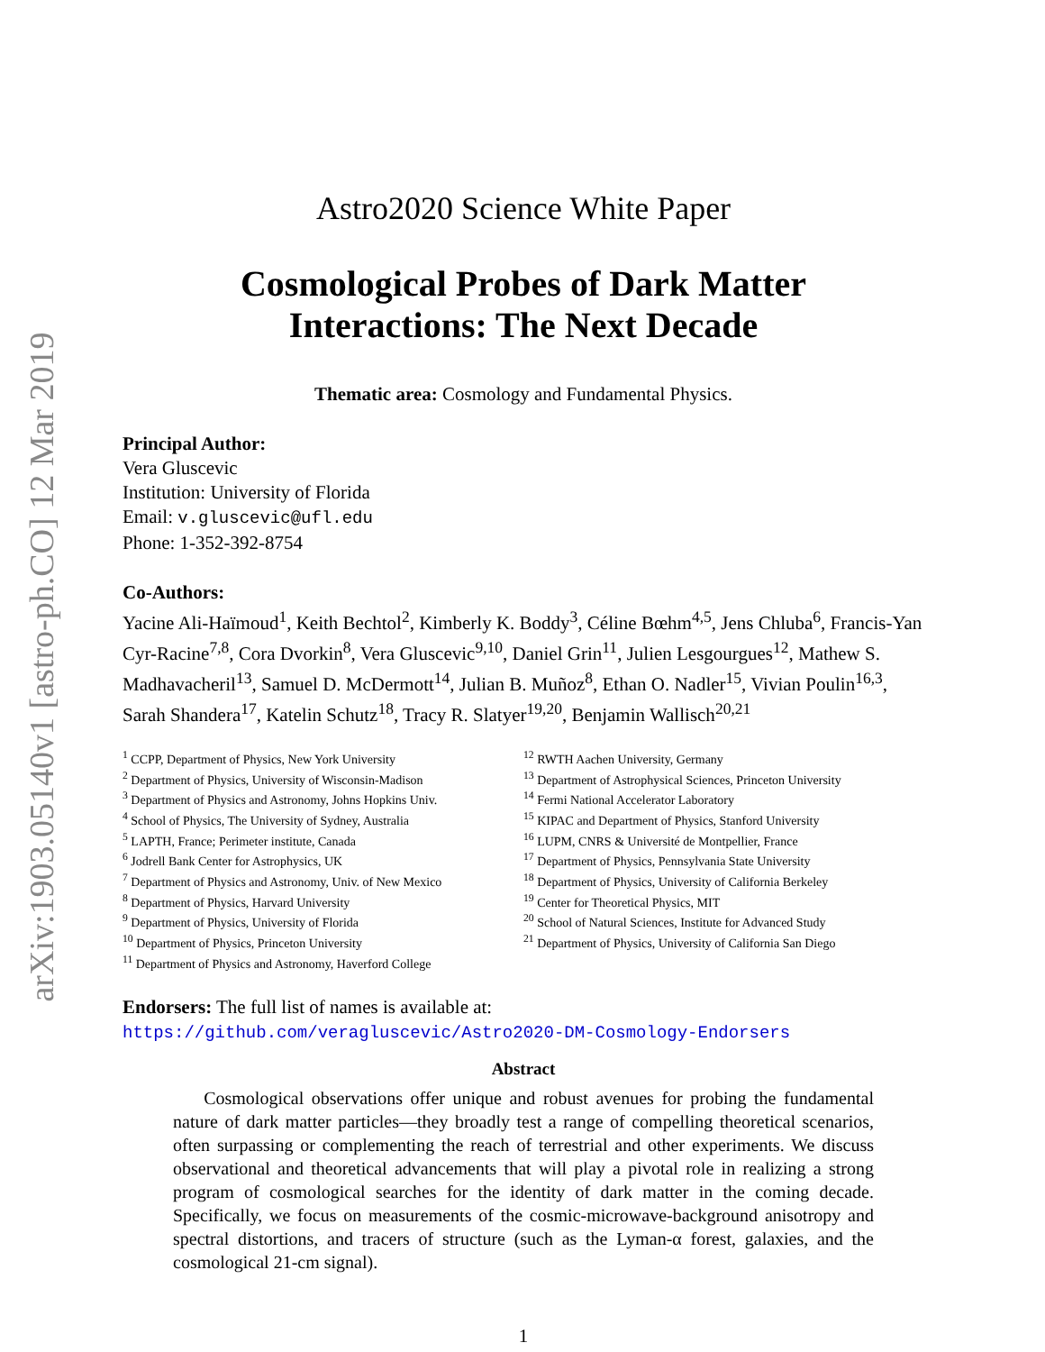arXiv:1903.05140v1 [astro-ph.CO] 12 Mar 2019
Astro2020 Science White Paper
Cosmological Probes of Dark Matter
Interactions: The Next Decade
Thematic area: Cosmology and Fundamental Physics.
Principal Author:
Vera Gluscevic
Institution: University of Florida
Email: v.gluscevic@ufl.edu
Phone: 1-352-392-8754
Co-Authors:
Yacine Ali-Haïmoud<sup>1</sup>, Keith Bechtol<sup>2</sup>, Kimberly K. Boddy<sup>3</sup>, Céline Bœhm<sup>4,5</sup>, Jens Chluba<sup>6</sup>, Francis-Yan Cyr-Racine<sup>7,8</sup>, Cora Dvorkin<sup>8</sup>, Vera Gluscevic<sup>9,10</sup>, Daniel Grin<sup>11</sup>, Julien Lesgourgues<sup>12</sup>, Mathew S. Madhavacheril<sup>13</sup>, Samuel D. McDermott<sup>14</sup>, Julian B. Muñoz<sup>8</sup>, Ethan O. Nadler<sup>15</sup>, Vivian Poulin<sup>16,3</sup>, Sarah Shandera<sup>17</sup>, Katelin Schutz<sup>18</sup>, Tracy R. Slatyer<sup>19,20</sup>, Benjamin Wallisch<sup>20,21</sup>
<sup>1</sup> CCPP, Department of Physics, New York University
<sup>2</sup> Department of Physics, University of Wisconsin-Madison
<sup>3</sup> Department of Physics and Astronomy, Johns Hopkins Univ.
<sup>4</sup> School of Physics, The University of Sydney, Australia
<sup>5</sup> LAPTH, France; Perimeter institute, Canada
<sup>6</sup> Jodrell Bank Center for Astrophysics, UK
<sup>7</sup> Department of Physics and Astronomy, Univ. of New Mexico
<sup>8</sup> Department of Physics, Harvard University
<sup>9</sup> Department of Physics, University of Florida
<sup>10</sup> Department of Physics, Princeton University
<sup>11</sup> Department of Physics and Astronomy, Haverford College
<sup>12</sup> RWTH Aachen University, Germany
<sup>13</sup> Department of Astrophysical Sciences, Princeton University
<sup>14</sup> Fermi National Accelerator Laboratory
<sup>15</sup> KIPAC and Department of Physics, Stanford University
<sup>16</sup> LUPM, CNRS & Université de Montpellier, France
<sup>17</sup> Department of Physics, Pennsylvania State University
<sup>18</sup> Department of Physics, University of California Berkeley
<sup>19</sup> Center for Theoretical Physics, MIT
<sup>20</sup> School of Natural Sciences, Institute for Advanced Study
<sup>21</sup> Department of Physics, University of California San Diego
Endorsers: The full list of names is available at:
https://github.com/veragluscevic/Astro2020-DM-Cosmology-Endorsers
Abstract
Cosmological observations offer unique and robust avenues for probing the fundamental nature of dark matter particles—they broadly test a range of compelling theoretical scenarios, often surpassing or complementing the reach of terrestrial and other experiments. We discuss observational and theoretical advancements that will play a pivotal role in realizing a strong program of cosmological searches for the identity of dark matter in the coming decade. Specifically, we focus on measurements of the cosmic-microwave-background anisotropy and spectral distortions, and tracers of structure (such as the Lyman-α forest, galaxies, and the cosmological 21-cm signal).
1